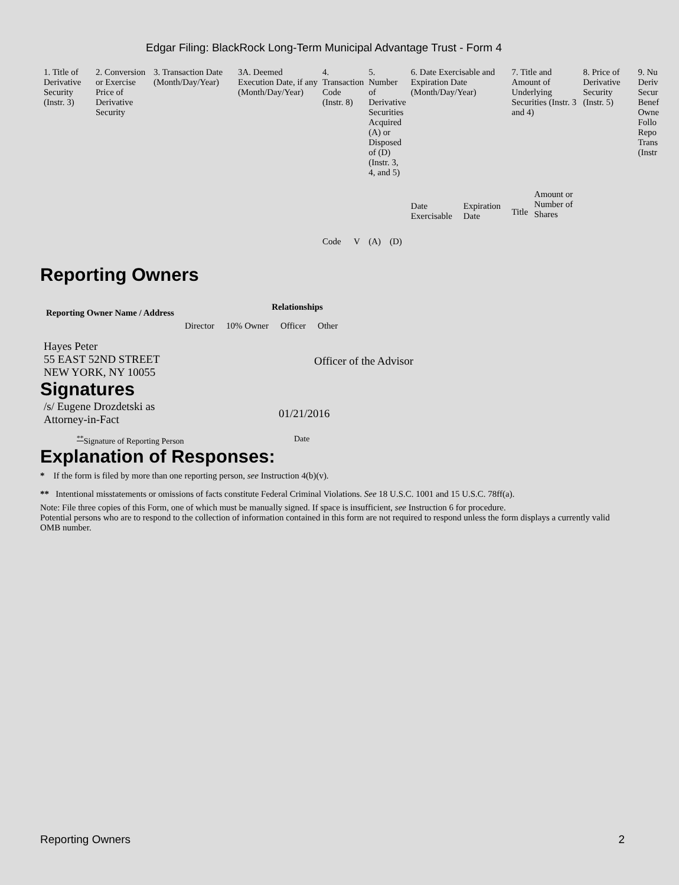Edgar Filing: BlackRock Long-Term Municipal Advantage Trust - Form 4
| 1. Title of Derivative Security (Instr. 3) | 2. Conversion or Exercise Price of Derivative Security | 3. Transaction Date (Month/Day/Year) | 3A. Deemed Execution Date, if any (Month/Day/Year) | 4. Transaction Code (Instr. 8) | | 5. Number of Derivative Securities Acquired (A) or Disposed of (D) (Instr. 3, 4, and 5) | | 6. Date Exercisable and Expiration Date (Month/Day/Year) | | 7. Title and Amount of Underlying Securities (Instr. 3 and 4) | | 8. Price of Derivative Security (Instr. 5) | 9. Nu Deriv Secur Benef Owne Follo Repo Trans (Instr |
| | | | | Code | V | (A) | (D) | Date Exercisable | Expiration Date | Title | Amount or Number of Shares | | |
Reporting Owners
| Reporting Owner Name / Address | Relationships | | | |
| --- | --- | --- | --- | --- |
| | Director | 10% Owner | Officer | Other |
| Hayes Peter 55 EAST 52ND STREET NEW YORK, NY 10055 | | | | Officer of the Advisor |
Signatures
| /s/ Eugene Drozdetski as Attorney-in-Fact | 01/21/2016 |
| <sup>**</sup> Signature of Reporting Person | Date |
Explanation of Responses:
* If the form is filed by more than one reporting person, see Instruction 4(b)(v).
** Intentional misstatements or omissions of facts constitute Federal Criminal Violations. See 18 U.S.C. 1001 and 15 U.S.C. 78ff(a).
Note: File three copies of this Form, one of which must be manually signed. If space is insufficient, see Instruction 6 for procedure.
Potential persons who are to respond to the collection of information contained in this form are not required to respond unless the form displays a currently valid OMB number.
Reporting Owners 2